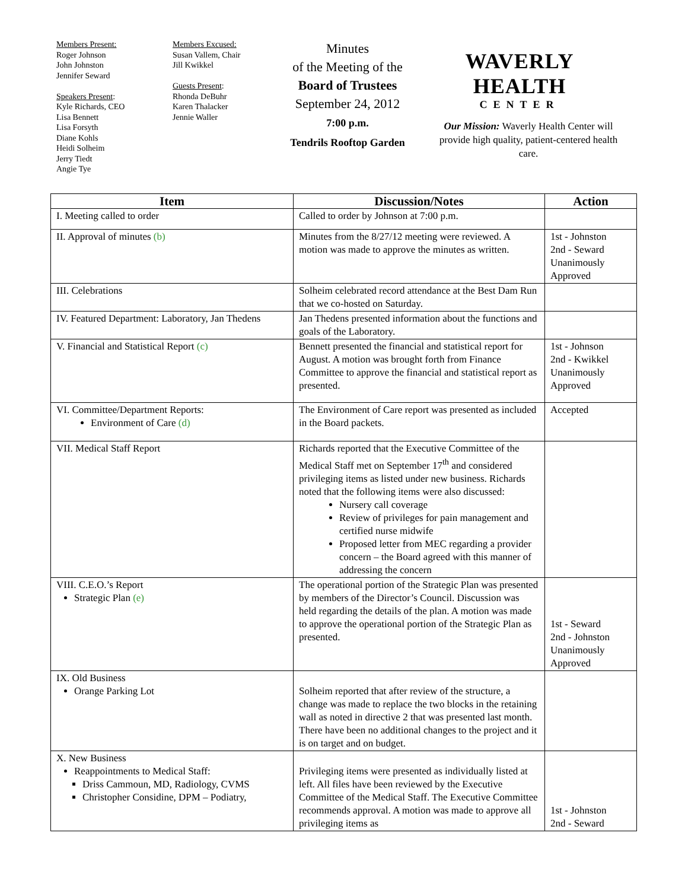Members Present:
Roger Johnson
John Johnston
Jennifer Seward
Speakers Present:
Kyle Richards, CEO
Lisa Bennett
Lisa Forsyth
Diane Kohls
Heidi Solheim
Jerry Tiedt
Angie Tye
Members Excused:
Susan Vallem, Chair
Jill Kwikkel
Guests Present:
Rhonda DeBuhr
Karen Thalacker
Jennie Waller
Minutes
of the Meeting of the
Board of Trustees
September 24, 2012
7:00 p.m.
Tendrils Rooftop Garden
WAVERLY HEALTH
CENTER
Our Mission: Waverly Health Center will provide high quality, patient-centered health care.
| Item | Discussion/Notes | Action |
| --- | --- | --- |
| I. Meeting called to order | Called to order by Johnson at 7:00 p.m. | |
| II. Approval of minutes (b) | Minutes from the 8/27/12 meeting were reviewed. A motion was made to approve the minutes as written. | 1st - Johnston 2nd - Seward Unanimously Approved |
| III. Celebrations | Solheim celebrated record attendance at the Best Dam Run that we co-hosted on Saturday. | |
| IV. Featured Department: Laboratory, Jan Thedens | Jan Thedens presented information about the functions and goals of the Laboratory. | |
| V. Financial and Statistical Report (c) | Bennett presented the financial and statistical report for August. A motion was brought forth from Finance Committee to approve the financial and statistical report as presented. | 1st - Johnson 2nd - Kwikkel Unanimously Approved |
| VI. Committee/Department Reports: Environment of Care (d) | The Environment of Care report was presented as included in the Board packets. | Accepted |
| VII. Medical Staff Report | Richards reported that the Executive Committee of the Medical Staff met on September 17<sup>th</sup> and considered privileging items as listed under new business. Richards noted that the following items were also discussed: Nursery call coverage Review of privileges for pain management and certified nurse midwife Proposed letter from MEC regarding a provider concern – the Board agreed with this manner of addressing the concern | |
| VIII. C.E.O.’s Report Strategic Plan (e) | The operational portion of the Strategic Plan was presented by members of the Director’s Council. Discussion was held regarding the details of the plan. A motion was made to approve the operational portion of the Strategic Plan as presented. | 1st - Seward 2nd - Johnston Unanimously Approved |
| IX. Old Business Orange Parking Lot | Solheim reported that after review of the structure, a change was made to replace the two blocks in the retaining wall as noted in directive 2 that was presented last month. There have been no additional changes to the project and it is on target and on budget. | |
| X. New Business Reappointments to Medical Staff: Driss Cammoun, MD, Radiology, CVMS Christopher Considine, DPM – Podiatry, | Privileging items were presented as individually listed at left. All files have been reviewed by the Executive Committee of the Medical Staff. The Executive Committee recommends approval. A motion was made to approve all privileging items as | 1st - Johnston 2nd - Seward |